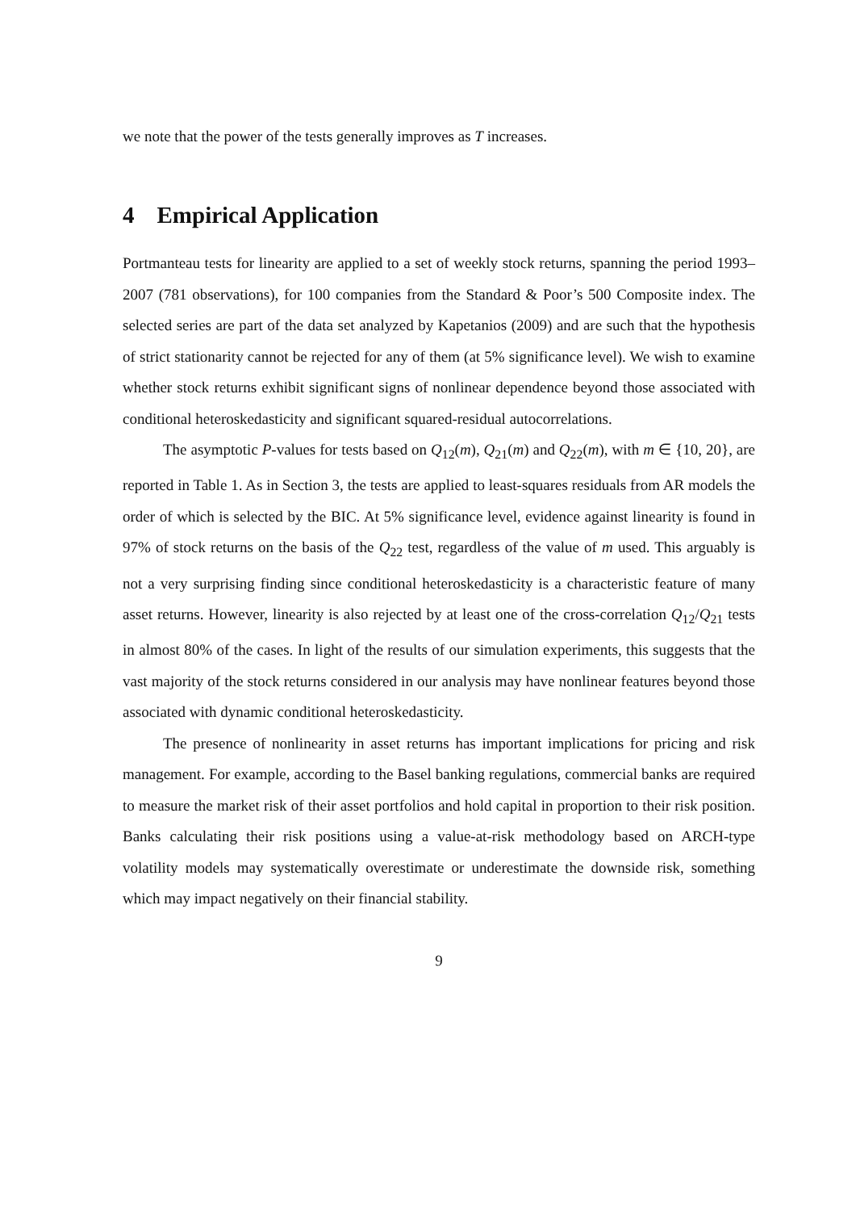we note that the power of the tests generally improves as T increases.
4 Empirical Application
Portmanteau tests for linearity are applied to a set of weekly stock returns, spanning the period 1993–2007 (781 observations), for 100 companies from the Standard & Poor’s 500 Composite index. The selected series are part of the data set analyzed by Kapetanios (2009) and are such that the hypothesis of strict stationarity cannot be rejected for any of them (at 5% significance level). We wish to examine whether stock returns exhibit significant signs of nonlinear dependence beyond those associated with conditional heteroskedasticity and significant squared-residual autocorrelations.
The asymptotic P-values for tests based on Q<sub>12</sub>(m), Q<sub>21</sub>(m) and Q<sub>22</sub>(m), with m ∈ {10, 20}, are reported in Table 1. As in Section 3, the tests are applied to least-squares residuals from AR models the order of which is selected by the BIC. At 5% significance level, evidence against linearity is found in 97% of stock returns on the basis of the Q<sub>22</sub> test, regardless of the value of m used. This arguably is not a very surprising finding since conditional heteroskedasticity is a characteristic feature of many asset returns. However, linearity is also rejected by at least one of the cross-correlation Q<sub>12</sub>/Q<sub>21</sub> tests in almost 80% of the cases. In light of the results of our simulation experiments, this suggests that the vast majority of the stock returns considered in our analysis may have nonlinear features beyond those associated with dynamic conditional heteroskedasticity.
The presence of nonlinearity in asset returns has important implications for pricing and risk management. For example, according to the Basel banking regulations, commercial banks are required to measure the market risk of their asset portfolios and hold capital in proportion to their risk position. Banks calculating their risk positions using a value-at-risk methodology based on ARCH-type volatility models may systematically overestimate or underestimate the downside risk, something which may impact negatively on their financial stability.
9